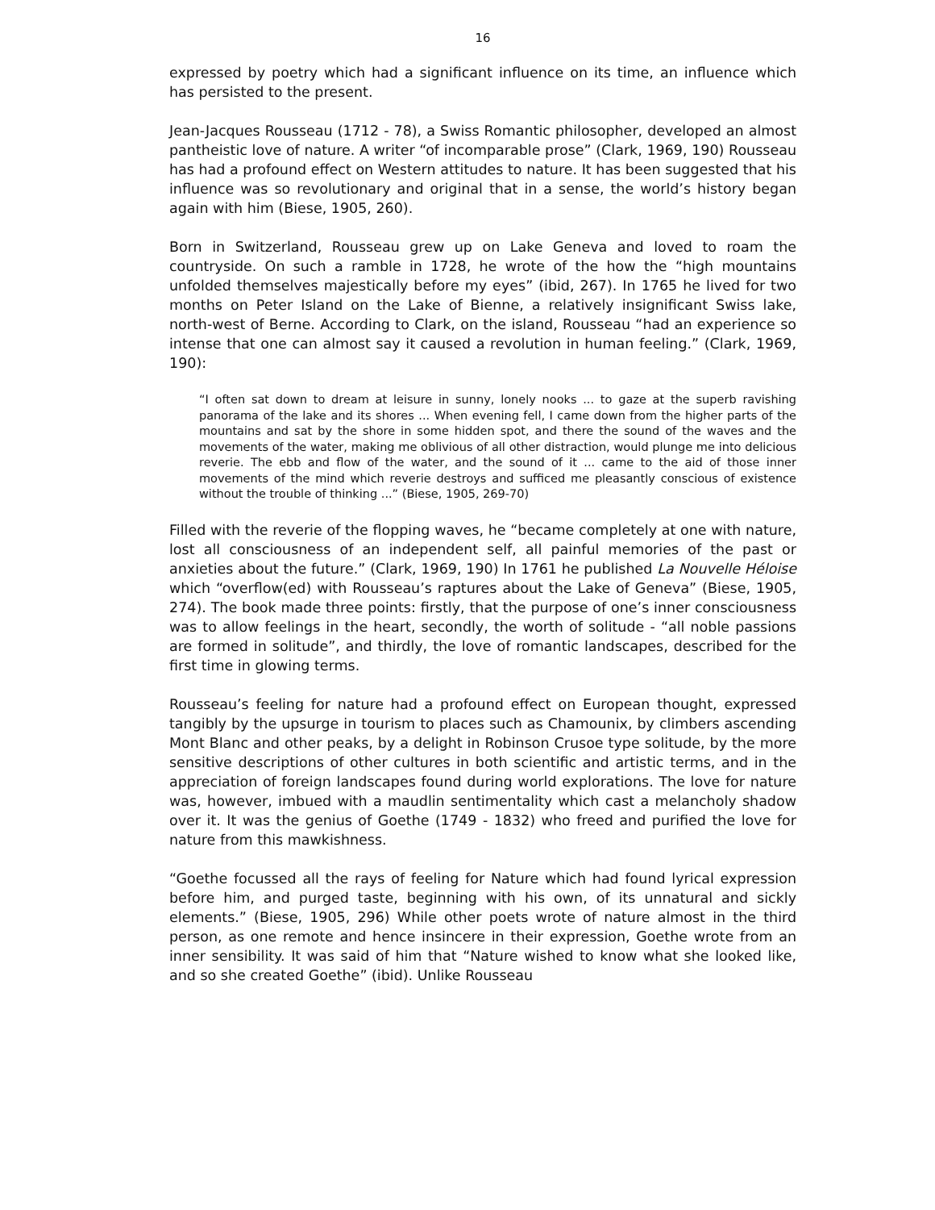16
expressed by poetry which had a significant influence on its time, an influence which has persisted to the present.
Jean-Jacques Rousseau (1712 - 78), a Swiss Romantic philosopher, developed an almost pantheistic love of nature. A writer “of incomparable prose” (Clark, 1969, 190) Rousseau has had a profound effect on Western attitudes to nature. It has been suggested that his influence was so revolutionary and original that in a sense, the world’s history began again with him (Biese, 1905, 260).
Born in Switzerland, Rousseau grew up on Lake Geneva and loved to roam the countryside. On such a ramble in 1728, he wrote of the how the “high mountains unfolded themselves majestically before my eyes” (ibid, 267). In 1765 he lived for two months on Peter Island on the Lake of Bienne, a relatively insignificant Swiss lake, north-west of Berne. According to Clark, on the island, Rousseau “had an experience so intense that one can almost say it caused a revolution in human feeling.” (Clark, 1969, 190):
“I often sat down to dream at leisure in sunny, lonely nooks ... to gaze at the superb ravishing panorama of the lake and its shores ... When evening fell, I came down from the higher parts of the mountains and sat by the shore in some hidden spot, and there the sound of the waves and the movements of the water, making me oblivious of all other distraction, would plunge me into delicious reverie. The ebb and flow of the water, and the sound of it ... came to the aid of those inner movements of the mind which reverie destroys and sufficed me pleasantly conscious of existence without the trouble of thinking ...” (Biese, 1905, 269-70)
Filled with the reverie of the flopping waves, he “became completely at one with nature, lost all consciousness of an independent self, all painful memories of the past or anxieties about the future.” (Clark, 1969, 190) In 1761 he published La Nouvelle Héloise which “overflow(ed) with Rousseau’s raptures about the Lake of Geneva” (Biese, 1905, 274). The book made three points: firstly, that the purpose of one’s inner consciousness was to allow feelings in the heart, secondly, the worth of solitude - “all noble passions are formed in solitude”, and thirdly, the love of romantic landscapes, described for the first time in glowing terms.
Rousseau’s feeling for nature had a profound effect on European thought, expressed tangibly by the upsurge in tourism to places such as Chamounix, by climbers ascending Mont Blanc and other peaks, by a delight in Robinson Crusoe type solitude, by the more sensitive descriptions of other cultures in both scientific and artistic terms, and in the appreciation of foreign landscapes found during world explorations. The love for nature was, however, imbued with a maudlin sentimentality which cast a melancholy shadow over it. It was the genius of Goethe (1749 - 1832) who freed and purified the love for nature from this mawkishness.
“Goethe focussed all the rays of feeling for Nature which had found lyrical expression before him, and purged taste, beginning with his own, of its unnatural and sickly elements.” (Biese, 1905, 296) While other poets wrote of nature almost in the third person, as one remote and hence insincere in their expression, Goethe wrote from an inner sensibility. It was said of him that “Nature wished to know what she looked like, and so she created Goethe” (ibid). Unlike Rousseau